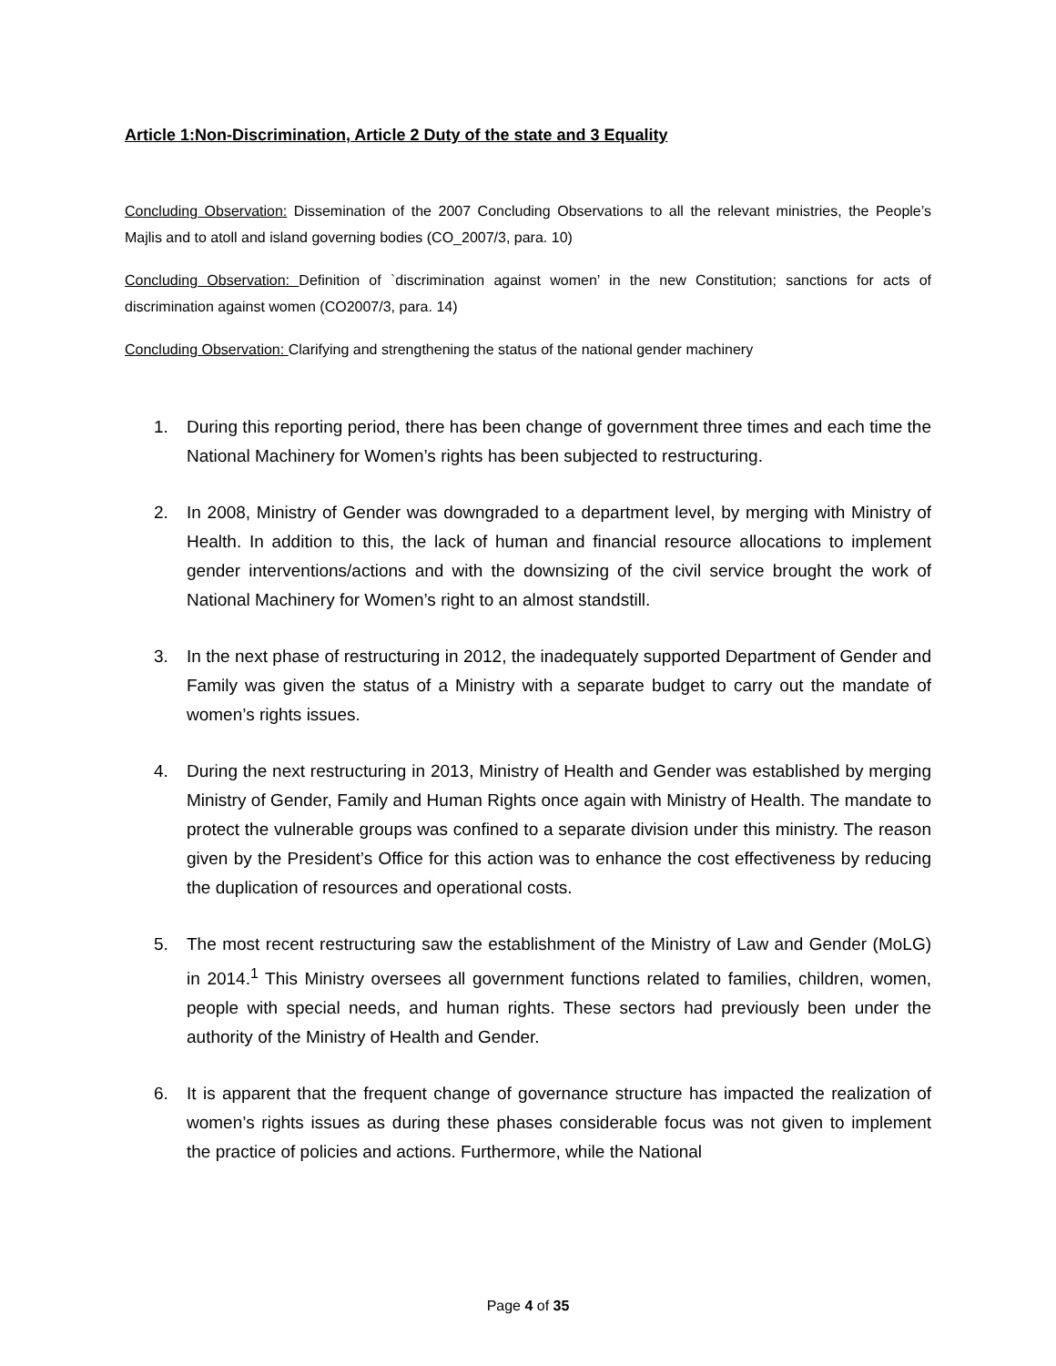Article 1:Non-Discrimination, Article 2 Duty of the state and 3 Equality
Concluding Observation: Dissemination of the 2007 Concluding Observations to all the relevant ministries, the People’s Majlis and to atoll and island governing bodies (CO_2007/3, para. 10)
Concluding Observation: Definition of `discrimination against women’ in the new Constitution; sanctions for acts of discrimination against women (CO2007/3, para. 14)
Concluding Observation: Clarifying and strengthening the status of the national gender machinery
1. During this reporting period, there has been change of government three times and each time the National Machinery for Women’s rights has been subjected to restructuring.
2. In 2008, Ministry of Gender was downgraded to a department level, by merging with Ministry of Health. In addition to this, the lack of human and financial resource allocations to implement gender interventions/actions and with the downsizing of the civil service brought the work of National Machinery for Women’s right to an almost standstill.
3. In the next phase of restructuring in 2012, the inadequately supported Department of Gender and Family was given the status of a Ministry with a separate budget to carry out the mandate of women’s rights issues.
4. During the next restructuring in 2013, Ministry of Health and Gender was established by merging Ministry of Gender, Family and Human Rights once again with Ministry of Health. The mandate to protect the vulnerable groups was confined to a separate division under this ministry. The reason given by the President’s Office for this action was to enhance the cost effectiveness by reducing the duplication of resources and operational costs.
5. The most recent restructuring saw the establishment of the Ministry of Law and Gender (MoLG) in 2014.<sup>1</sup> This Ministry oversees all government functions related to families, children, women, people with special needs, and human rights. These sectors had previously been under the authority of the Ministry of Health and Gender.
6. It is apparent that the frequent change of governance structure has impacted the realization of women’s rights issues as during these phases considerable focus was not given to implement the practice of policies and actions. Furthermore, while the National
Page 4 of 35